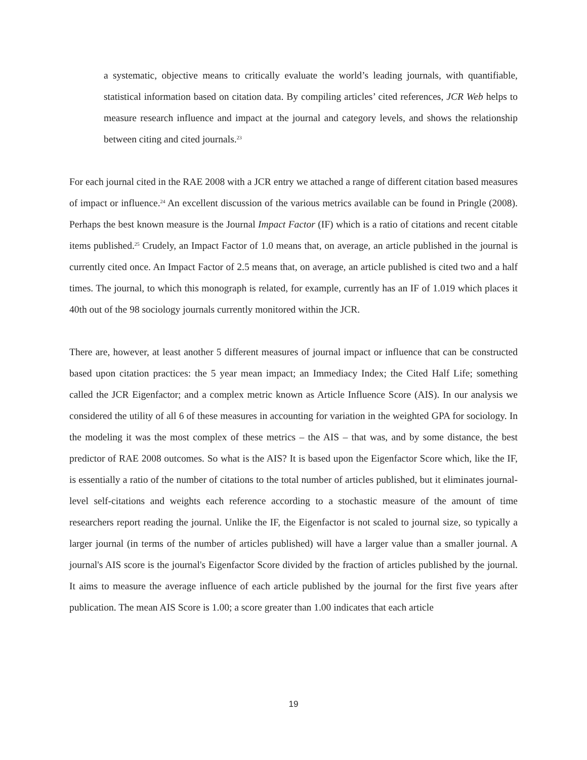a systematic, objective means to critically evaluate the world’s leading journals, with quantifiable, statistical information based on citation data. By compiling articles’ cited references, JCR Web helps to measure research influence and impact at the journal and category levels, and shows the relationship between citing and cited journals.<sup>23</sup>
For each journal cited in the RAE 2008 with a JCR entry we attached a range of different citation based measures of impact or influence.<sup>24</sup> An excellent discussion of the various metrics available can be found in Pringle (2008). Perhaps the best known measure is the Journal Impact Factor (IF) which is a ratio of citations and recent citable items published.<sup>25</sup> Crudely, an Impact Factor of 1.0 means that, on average, an article published in the journal is currently cited once. An Impact Factor of 2.5 means that, on average, an article published is cited two and a half times. The journal, to which this monograph is related, for example, currently has an IF of 1.019 which places it 40th out of the 98 sociology journals currently monitored within the JCR.
There are, however, at least another 5 different measures of journal impact or influence that can be constructed based upon citation practices: the 5 year mean impact; an Immediacy Index; the Cited Half Life; something called the JCR Eigenfactor; and a complex metric known as Article Influence Score (AIS). In our analysis we considered the utility of all 6 of these measures in accounting for variation in the weighted GPA for sociology. In the modeling it was the most complex of these metrics – the AIS – that was, and by some distance, the best predictor of RAE 2008 outcomes. So what is the AIS? It is based upon the Eigenfactor Score which, like the IF, is essentially a ratio of the number of citations to the total number of articles published, but it eliminates journal-level self-citations and weights each reference according to a stochastic measure of the amount of time researchers report reading the journal. Unlike the IF, the Eigenfactor is not scaled to journal size, so typically a larger journal (in terms of the number of articles published) will have a larger value than a smaller journal. A journal's AIS score is the journal's Eigenfactor Score divided by the fraction of articles published by the journal. It aims to measure the average influence of each article published by the journal for the first five years after publication. The mean AIS Score is 1.00; a score greater than 1.00 indicates that each article
19